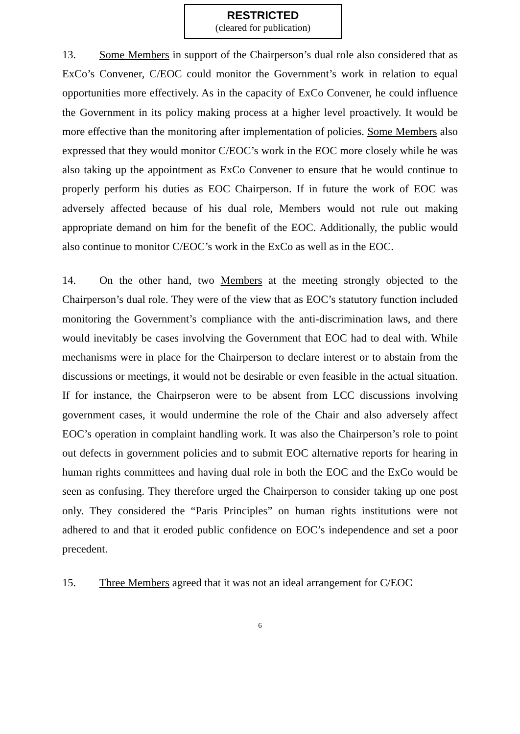RESTRICTED
(cleared for publication)
13. Some Members in support of the Chairperson’s dual role also considered that as ExCo’s Convener, C/EOC could monitor the Government’s work in relation to equal opportunities more effectively. As in the capacity of ExCo Convener, he could influence the Government in its policy making process at a higher level proactively. It would be more effective than the monitoring after implementation of policies. Some Members also expressed that they would monitor C/EOC’s work in the EOC more closely while he was also taking up the appointment as ExCo Convener to ensure that he would continue to properly perform his duties as EOC Chairperson. If in future the work of EOC was adversely affected because of his dual role, Members would not rule out making appropriate demand on him for the benefit of the EOC. Additionally, the public would also continue to monitor C/EOC’s work in the ExCo as well as in the EOC.
14. On the other hand, two Members at the meeting strongly objected to the Chairperson’s dual role. They were of the view that as EOC’s statutory function included monitoring the Government’s compliance with the anti-discrimination laws, and there would inevitably be cases involving the Government that EOC had to deal with. While mechanisms were in place for the Chairperson to declare interest or to abstain from the discussions or meetings, it would not be desirable or even feasible in the actual situation. If for instance, the Chairpseron were to be absent from LCC discussions involving government cases, it would undermine the role of the Chair and also adversely affect EOC’s operation in complaint handling work. It was also the Chairperson’s role to point out defects in government policies and to submit EOC alternative reports for hearing in human rights committees and having dual role in both the EOC and the ExCo would be seen as confusing. They therefore urged the Chairperson to consider taking up one post only. They considered the “Paris Principles” on human rights institutions were not adhered to and that it eroded public confidence on EOC’s independence and set a poor precedent.
15. Three Members agreed that it was not an ideal arrangement for C/EOC
6